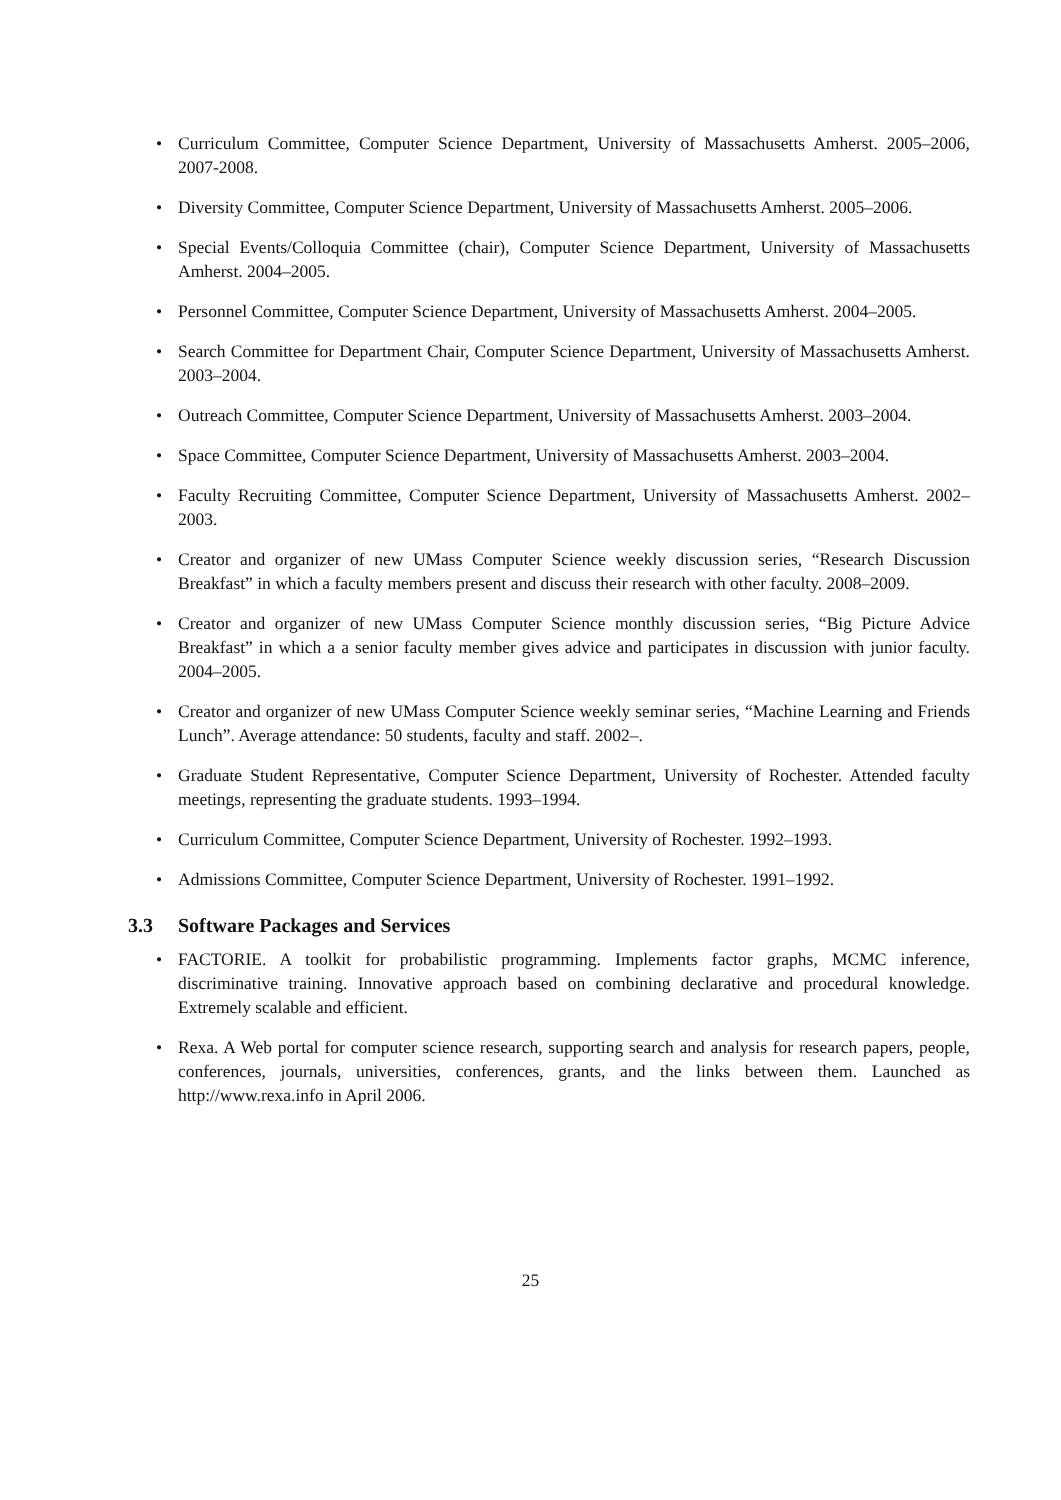• Curriculum Committee, Computer Science Department, University of Massachusetts Amherst. 2005–2006, 2007-2008.
• Diversity Committee, Computer Science Department, University of Massachusetts Amherst. 2005–2006.
• Special Events/Colloquia Committee (chair), Computer Science Department, University of Massachusetts Amherst. 2004–2005.
• Personnel Committee, Computer Science Department, University of Massachusetts Amherst. 2004–2005.
• Search Committee for Department Chair, Computer Science Department, University of Massachusetts Amherst. 2003–2004.
• Outreach Committee, Computer Science Department, University of Massachusetts Amherst. 2003–2004.
• Space Committee, Computer Science Department, University of Massachusetts Amherst. 2003–2004.
• Faculty Recruiting Committee, Computer Science Department, University of Massachusetts Amherst. 2002–2003.
• Creator and organizer of new UMass Computer Science weekly discussion series, “Research Discussion Breakfast” in which a faculty members present and discuss their research with other faculty. 2008–2009.
• Creator and organizer of new UMass Computer Science monthly discussion series, “Big Picture Advice Breakfast” in which a a senior faculty member gives advice and participates in discussion with junior faculty. 2004–2005.
• Creator and organizer of new UMass Computer Science weekly seminar series, “Machine Learning and Friends Lunch”. Average attendance: 50 students, faculty and staff. 2002–.
• Graduate Student Representative, Computer Science Department, University of Rochester. Attended faculty meetings, representing the graduate students. 1993–1994.
• Curriculum Committee, Computer Science Department, University of Rochester. 1992–1993.
• Admissions Committee, Computer Science Department, University of Rochester. 1991–1992.
3.3 Software Packages and Services
• FACTORIE. A toolkit for probabilistic programming. Implements factor graphs, MCMC inference, discriminative training. Innovative approach based on combining declarative and procedural knowledge. Extremely scalable and efficient.
• Rexa. A Web portal for computer science research, supporting search and analysis for research papers, people, conferences, journals, universities, conferences, grants, and the links between them. Launched as http://www.rexa.info in April 2006.
25